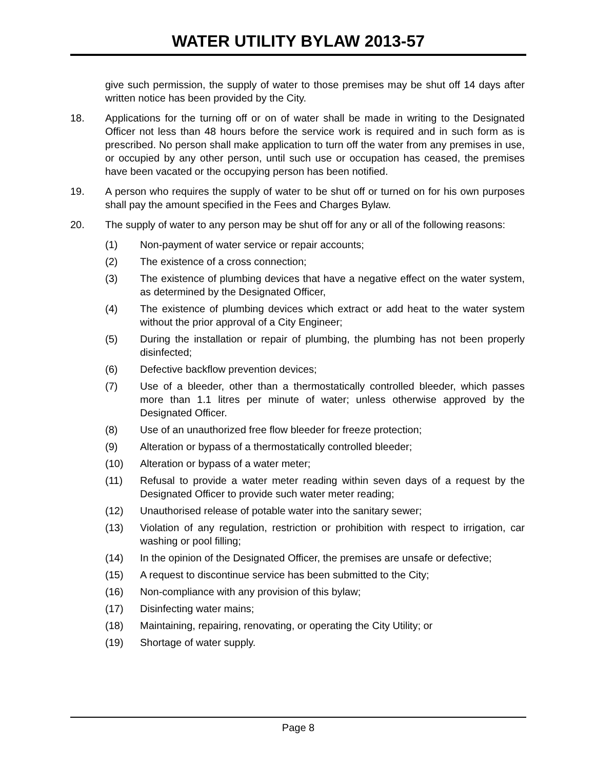WATER UTILITY BYLAW 2013-57
give such permission, the supply of water to those premises may be shut off 14 days after written notice has been provided by the City.
18. Applications for the turning off or on of water shall be made in writing to the Designated Officer not less than 48 hours before the service work is required and in such form as is prescribed. No person shall make application to turn off the water from any premises in use, or occupied by any other person, until such use or occupation has ceased, the premises have been vacated or the occupying person has been notified.
19. A person who requires the supply of water to be shut off or turned on for his own purposes shall pay the amount specified in the Fees and Charges Bylaw.
20. The supply of water to any person may be shut off for any or all of the following reasons:
(1) Non-payment of water service or repair accounts;
(2) The existence of a cross connection;
(3) The existence of plumbing devices that have a negative effect on the water system, as determined by the Designated Officer,
(4) The existence of plumbing devices which extract or add heat to the water system without the prior approval of a City Engineer;
(5) During the installation or repair of plumbing, the plumbing has not been properly disinfected;
(6) Defective backflow prevention devices;
(7) Use of a bleeder, other than a thermostatically controlled bleeder, which passes more than 1.1 litres per minute of water; unless otherwise approved by the Designated Officer.
(8) Use of an unauthorized free flow bleeder for freeze protection;
(9) Alteration or bypass of a thermostatically controlled bleeder;
(10) Alteration or bypass of a water meter;
(11) Refusal to provide a water meter reading within seven days of a request by the Designated Officer to provide such water meter reading;
(12) Unauthorised release of potable water into the sanitary sewer;
(13) Violation of any regulation, restriction or prohibition with respect to irrigation, car washing or pool filling;
(14) In the opinion of the Designated Officer, the premises are unsafe or defective;
(15) A request to discontinue service has been submitted to the City;
(16) Non-compliance with any provision of this bylaw;
(17) Disinfecting water mains;
(18) Maintaining, repairing, renovating, or operating the City Utility; or
(19) Shortage of water supply.
Page 8